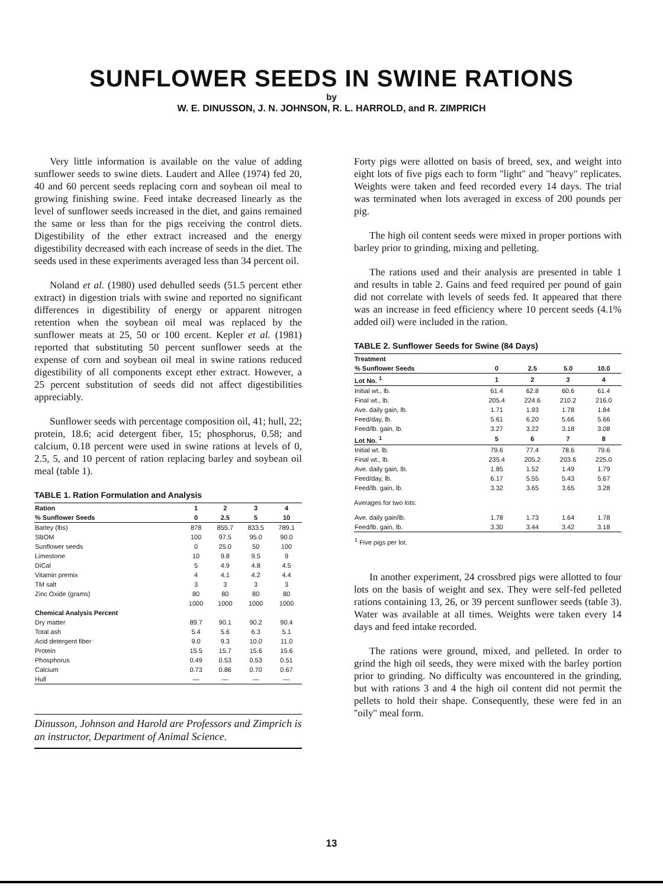SUNFLOWER SEEDS IN SWINE RATIONS
by
W. E. DINUSSON, J. N. JOHNSON, R. L. HARROLD, and R. ZIMPRICH
Very little information is available on the value of adding sunflower seeds to swine diets. Laudert and Allee (1974) fed 20, 40 and 60 percent seeds replacing corn and soybean oil meal to growing finishing swine. Feed intake decreased linearly as the level of sunflower seeds increased in the diet, and gains remained the same or less than for the pigs receiving the control diets. Digestibility of the ether extract increased and the energy digestibility decreased with each increase of seeds in the diet. The seeds used in these experiments averaged less than 34 percent oil.
Noland et al. (1980) used dehulled seeds (51.5 percent ether extract) in digestion trials with swine and reported no significant differences in digestibility of energy or apparent nitrogen retention when the soybean oil meal was replaced by the sunflower meats at 25, 50 or 100 ercent. Kepler et al. (1981) reported that substituting 50 percent sunflower seeds at the expense of corn and soybean oil meal in swine rations reduced digestibility of all components except ether extract. However, a 25 percent substitution of seeds did not affect digestibilities appreciably.
Sunflower seeds with percentage composition oil, 41; hull, 22; protein, 18.6; acid detergent fiber, 15; phosphorus, 0.58; and calcium, 0.18 percent were used in swine rations at levels of 0, 2.5, 5, and 10 percent of ration replacing barley and soybean oil meal (table 1).
TABLE 1. Ration Formulation and Analysis
| Ration | 1 | 2 | 3 | 4 |
| --- | --- | --- | --- | --- |
| % Sunflower Seeds | 0 | 2.5 | 5 | 10 |
| Barley (lbs) | 878 | 855.7 | 833.5 | 789.1 |
| SBOM | 100 | 97.5 | 95.0 | 90.0 |
| Sunflower seeds | 0 | 25.0 | 50 | 100 |
| Limestone | 10 | 9.8 | 9.5 | 9 |
| DiCal | 5 | 4.9 | 4.8 | 4.5 |
| Vitamin premix | 4 | 4.1 | 4.2 | 4.4 |
| TM salt | 3 | 3 | 3 | 3 |
| Zinc Oxide (grams) | 80 | 80 | 80 | 80 |
| | 1000 | 1000 | 1000 | 1000 |
| Chemical Analysis Percent | | | | |
| Dry matter | 89.7 | 90.1 | 90.2 | 90.4 |
| Total ash | 5.4 | 5.6 | 6.3 | 5.1 |
| Acid detergent fiber | 9.0 | 9.3 | 10.0 | 11.0 |
| Protein | 15.5 | 15.7 | 15.6 | 15.6 |
| Phosphorus | 0.49 | 0.53 | 0.53 | 0.51 |
| Calcium | 0.73 | 0.86 | 0.70 | 0.67 |
| Hull | — | — | — | — |
Dinusson, Johnson and Harold are Professors and Zimprich is an instructor, Department of Animal Science.
Forty pigs were allotted on basis of breed, sex, and weight into eight lots of five pigs each to form ''light'' and ''heavy'' replicates. Weights were taken and feed recorded every 14 days. The trial was terminated when lots averaged in excess of 200 pounds per pig.
The high oil content seeds were mixed in proper portions with barley prior to grinding, mixing and pelleting.
The rations used and their analysis are presented in table 1 and results in table 2. Gains and feed required per pound of gain did not correlate with levels of seeds fed. It appeared that there was an increase in feed efficiency where 10 percent seeds (4.1% added oil) were included in the ration.
TABLE 2. Sunflower Seeds for Swine (84 Days)
| Treatment | | | | |
| --- | --- | --- | --- | --- |
| % Sunflower Seeds | 0 | 2.5 | 5.0 | 10.0 |
| Lot No. <sup>1</sup> | 1 | 2 | 3 | 4 |
| Initial wt., lb. | 61.4 | 62.8 | 60.6 | 61.4 |
| Final wt., lb. | 205.4 | 224.6 | 210.2 | 216.0 |
| Ave. daily gain, lb. | 1.71 | 1.93 | 1.78 | 1.84 |
| Feed/day, lb. | 5.61 | 6.20 | 5.66 | 5.66 |
| Feed/lb. gain, lb. | 3.27 | 3.22 | 3.18 | 3.08 |
| Lot No. <sup>1</sup> | 5 | 6 | 7 | 8 |
| Initial wt. lb. | 79.6 | 77.4 | 78.6 | 79.6 |
| Final wt., lb. | 235.4 | 205.2 | 203.6 | 225.0 |
| Ave. daily gain, lb. | 1.85 | 1.52 | 1.49 | 1.79 |
| Feed/day, lb. | 6.17 | 5.55 | 5.43 | 5.67 |
| Feed/lb. gain, lb. | 3.32 | 3.65 | 3.65 | 3.28 |
| Averages for two lots: | | | | |
| Ave. daily gain/lb. | 1.78 | 1.73 | 1.64 | 1.78 |
| Feed/lb. gain, lb. | 3.30 | 3.44 | 3.42 | 3.18 |
| <sup>1</sup> Five pigs per lot. | | | | |
In another experiment, 24 crossbred pigs were allotted to four lots on the basis of weight and sex. They were self-fed pelleted rations containing 13, 26, or 39 percent sunflower seeds (table 3). Water was available at all times. Weights were taken every 14 days and feed intake recorded.
The rations were ground, mixed, and pelleted. In order to grind the high oil seeds, they were mixed with the barley portion prior to grinding. No difficulty was encountered in the grinding, but with rations 3 and 4 the high oil content did not permit the pellets to hold their shape. Consequently, these were fed in an ''oily'' meal form.
13